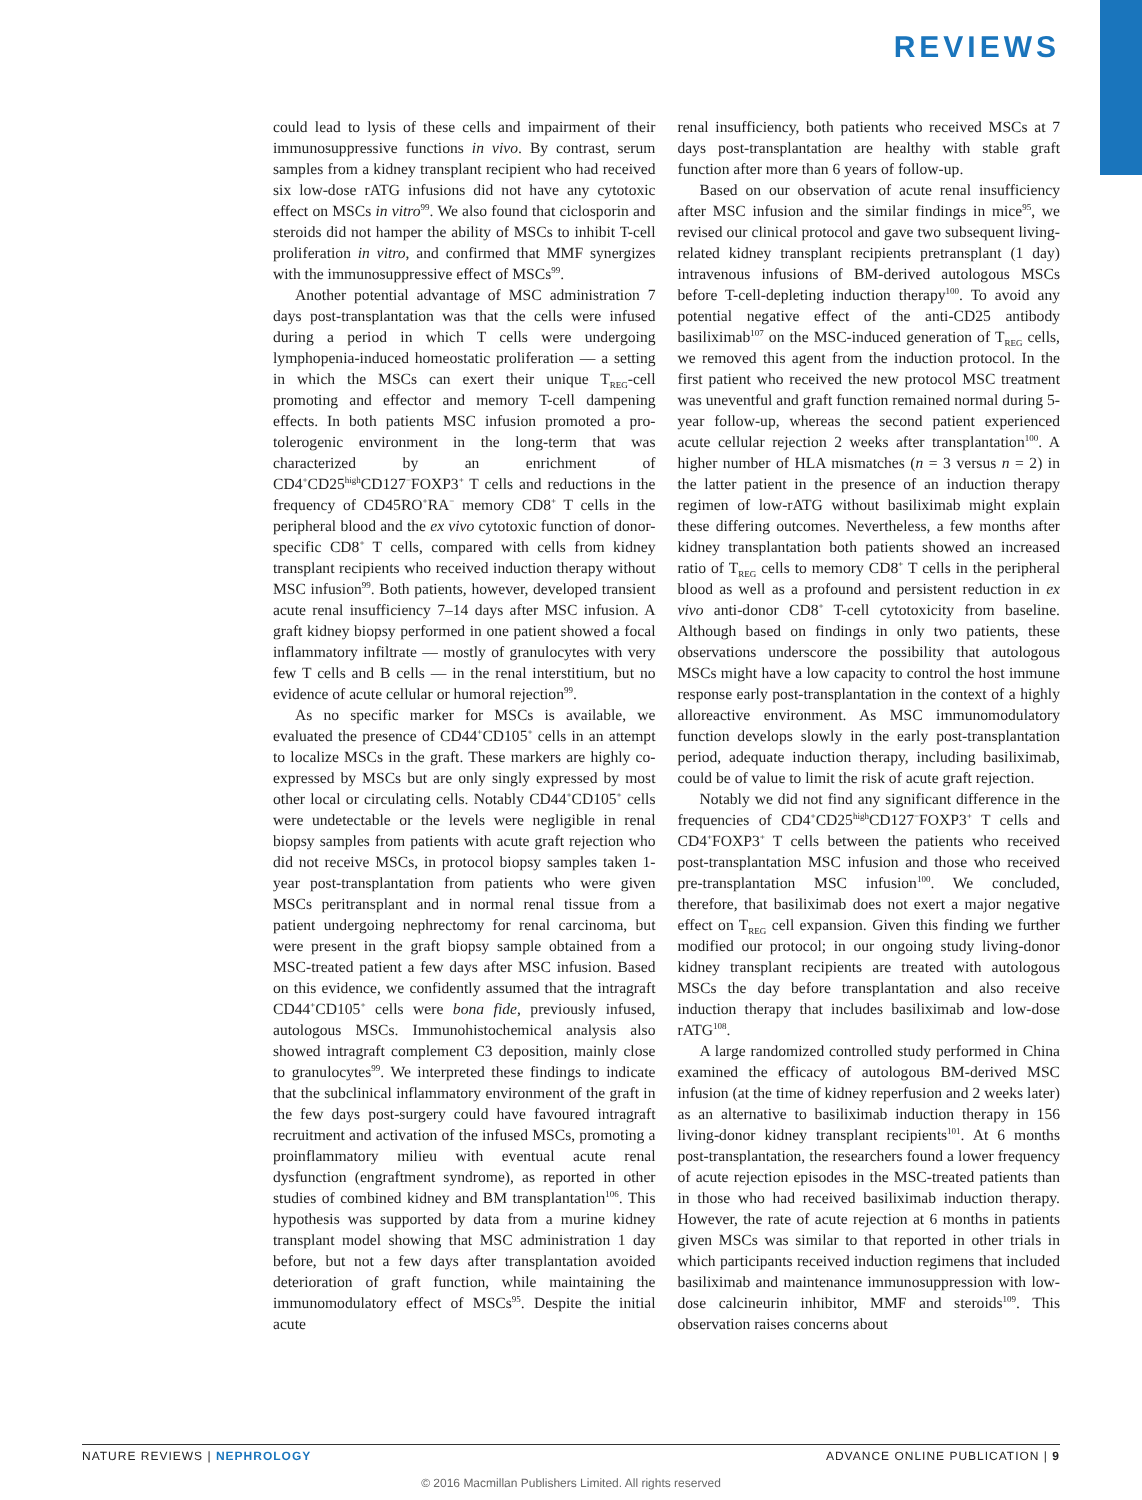REVIEWS
could lead to lysis of these cells and impairment of their immunosuppressive functions in vivo. By contrast, serum samples from a kidney transplant recipient who had received six low-dose rATG infusions did not have any cytotoxic effect on MSCs in vitro<sup>99</sup>. We also found that ciclosporin and steroids did not hamper the ability of MSCs to inhibit T-cell proliferation in vitro, and confirmed that MMF synergizes with the immunosuppressive effect of MSCs<sup>99</sup>.
Another potential advantage of MSC administration 7 days post-transplantation was that the cells were infused during a period in which T cells were undergoing lymphopenia-induced homeostatic proliferation — a setting in which the MSCs can exert their unique T<sub>REG</sub>-cell promoting and effector and memory T-cell dampening effects. In both patients MSC infusion promoted a pro-tolerogenic environment in the long-term that was characterized by an enrichment of CD4<sup>+</sup>CD25<sup>high</sup>CD127<sup>−</sup>FOXP3<sup>+</sup> T cells and reductions in the frequency of CD45RO<sup>+</sup>RA<sup>−</sup> memory CD8<sup>+</sup> T cells in the peripheral blood and the ex vivo cytotoxic function of donor-specific CD8<sup>+</sup> T cells, compared with cells from kidney transplant recipients who received induction therapy without MSC infusion<sup>99</sup>. Both patients, however, developed transient acute renal insufficiency 7–14 days after MSC infusion. A graft kidney biopsy performed in one patient showed a focal inflammatory infiltrate — mostly of granulocytes with very few T cells and B cells — in the renal interstitium, but no evidence of acute cellular or humoral rejection<sup>99</sup>.
As no specific marker for MSCs is available, we evaluated the presence of CD44<sup>+</sup>CD105<sup>+</sup> cells in an attempt to localize MSCs in the graft. These markers are highly co-expressed by MSCs but are only singly expressed by most other local or circulating cells. Notably CD44<sup>+</sup>CD105<sup>+</sup> cells were undetectable or the levels were negligible in renal biopsy samples from patients with acute graft rejection who did not receive MSCs, in protocol biopsy samples taken 1-year post-transplantation from patients who were given MSCs peritransplant and in normal renal tissue from a patient undergoing nephrectomy for renal carcinoma, but were present in the graft biopsy sample obtained from a MSC-treated patient a few days after MSC infusion. Based on this evidence, we confidently assumed that the intragraft CD44<sup>+</sup>CD105<sup>+</sup> cells were bona fide, previously infused, autologous MSCs. Immunohistochemical analysis also showed intragraft complement C3 deposition, mainly close to granulocytes<sup>99</sup>. We interpreted these findings to indicate that the subclinical inflammatory environment of the graft in the few days post-surgery could have favoured intragraft recruitment and activation of the infused MSCs, promoting a proinflammatory milieu with eventual acute renal dysfunction (engraftment syndrome), as reported in other studies of combined kidney and BM transplantation<sup>106</sup>. This hypothesis was supported by data from a murine kidney transplant model showing that MSC administration 1 day before, but not a few days after transplantation avoided deterioration of graft function, while maintaining the immunomodulatory effect of MSCs<sup>95</sup>. Despite the initial acute
renal insufficiency, both patients who received MSCs at 7 days post-transplantation are healthy with stable graft function after more than 6 years of follow-up.
Based on our observation of acute renal insufficiency after MSC infusion and the similar findings in mice<sup>95</sup>, we revised our clinical protocol and gave two subsequent living-related kidney transplant recipients pretransplant (1 day) intravenous infusions of BM-derived autologous MSCs before T-cell-depleting induction therapy<sup>100</sup>. To avoid any potential negative effect of the anti-CD25 antibody basiliximab<sup>107</sup> on the MSC-induced generation of T<sub>REG</sub> cells, we removed this agent from the induction protocol. In the first patient who received the new protocol MSC treatment was uneventful and graft function remained normal during 5-year follow-up, whereas the second patient experienced acute cellular rejection 2 weeks after transplantation<sup>100</sup>. A higher number of HLA mismatches (n = 3 versus n = 2) in the latter patient in the presence of an induction therapy regimen of low-rATG without basiliximab might explain these differing outcomes. Nevertheless, a few months after kidney transplantation both patients showed an increased ratio of T<sub>REG</sub> cells to memory CD8<sup>+</sup> T cells in the peripheral blood as well as a profound and persistent reduction in ex vivo anti-donor CD8<sup>+</sup> T-cell cytotoxicity from baseline. Although based on findings in only two patients, these observations underscore the possibility that autologous MSCs might have a low capacity to control the host immune response early post-transplantation in the context of a highly alloreactive environment. As MSC immunomodulatory function develops slowly in the early post-transplantation period, adequate induction therapy, including basiliximab, could be of value to limit the risk of acute graft rejection.
Notably we did not find any significant difference in the frequencies of CD4<sup>+</sup>CD25<sup>high</sup>CD127<sup>−</sup>FOXP3<sup>+</sup> T cells and CD4<sup>+</sup>FOXP3<sup>+</sup> T cells between the patients who received post-transplantation MSC infusion and those who received pre-transplantation MSC infusion<sup>100</sup>. We concluded, therefore, that basiliximab does not exert a major negative effect on T<sub>REG</sub> cell expansion. Given this finding we further modified our protocol; in our ongoing study living-donor kidney transplant recipients are treated with autologous MSCs the day before transplantation and also receive induction therapy that includes basiliximab and low-dose rATG<sup>108</sup>.
A large randomized controlled study performed in China examined the efficacy of autologous BM-derived MSC infusion (at the time of kidney reperfusion and 2 weeks later) as an alternative to basiliximab induction therapy in 156 living-donor kidney transplant recipients<sup>101</sup>. At 6 months post-transplantation, the researchers found a lower frequency of acute rejection episodes in the MSC-treated patients than in those who had received basiliximab induction therapy. However, the rate of acute rejection at 6 months in patients given MSCs was similar to that reported in other trials in which participants received induction regimens that included basiliximab and maintenance immunosuppression with low-dose calcineurin inhibitor, MMF and steroids<sup>109</sup>. This observation raises concerns about
NATURE REVIEWS | NEPHROLOGY ADVANCE ONLINE PUBLICATION | 9
© 2016 Macmillan Publishers Limited. All rights reserved